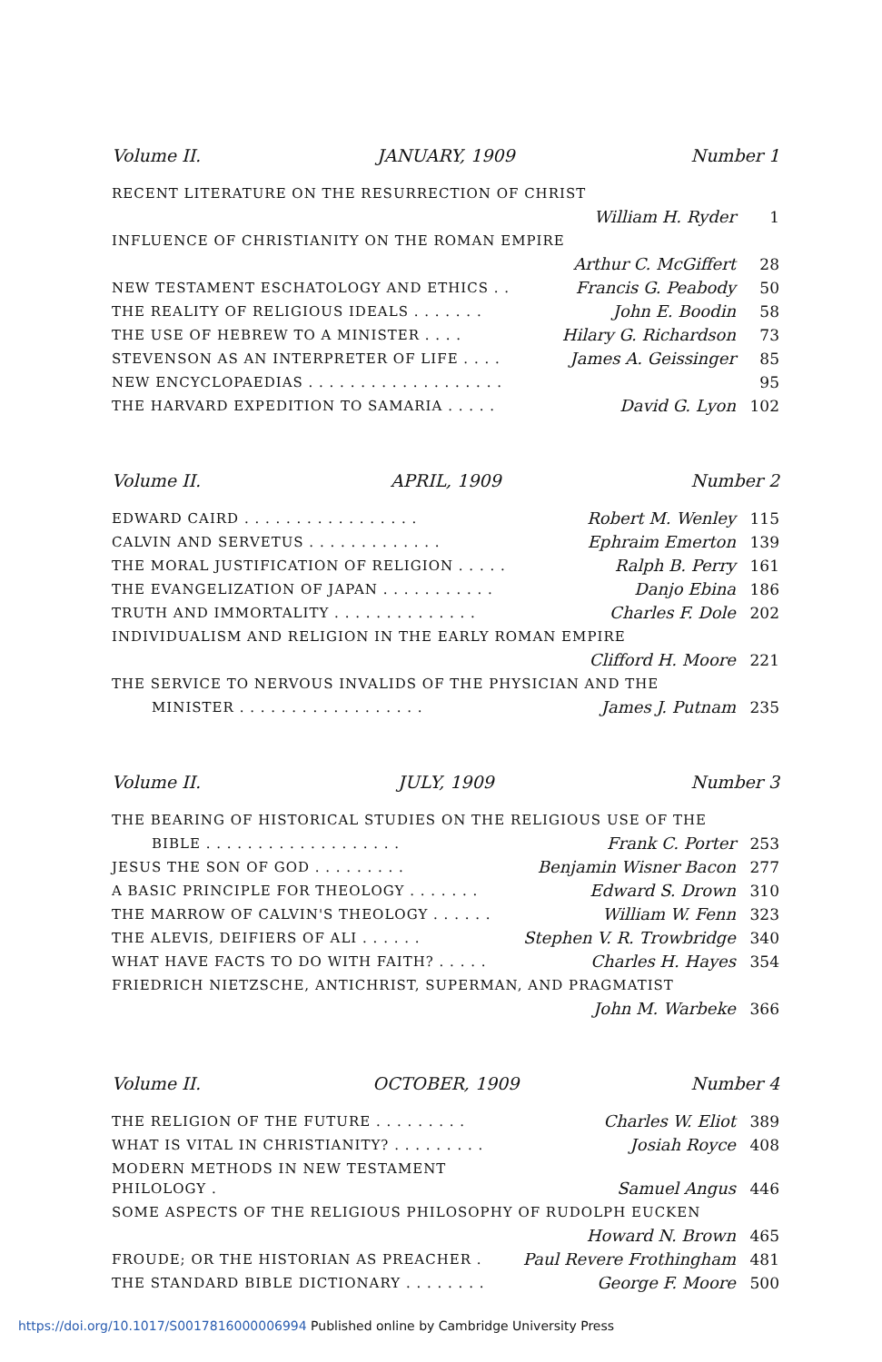Volume II. JANUARY, 1909 Number 1
| RECENT LITERATURE ON THE RESURRECTION OF CHRIST | | |
| | William H. Ryder | 1 |
| INFLUENCE OF CHRISTIANITY ON THE ROMAN EMPIRE | | |
| | Arthur C. McGiffert | 28 |
| NEW TESTAMENT ESCHATOLOGY AND ETHICS . . | Francis G. Peabody | 50 |
| THE REALITY OF RELIGIOUS IDEALS . . . . . . . | John E. Boodin | 58 |
| THE USE OF HEBREW TO A MINISTER . . . . | Hilary G. Richardson | 73 |
| STEVENSON AS AN INTERPRETER OF LIFE . . . . | James A. Geissinger | 85 |
| NEW ENCYCLOPAEDIAS . . . . . . . . . . . . . . . . . . . | | 95 |
| THE HARVARD EXPEDITION TO SAMARIA . . . . . | David G. Lyon | 102 |
Volume II. APRIL, 1909 Number 2
| EDWARD CAIRD . . . . . . . . . . . . . . . . . | Robert M. Wenley | 115 |
| CALVIN AND SERVETUS . . . . . . . . . . . . . | Ephraim Emerton | 139 |
| THE MORAL JUSTIFICATION OF RELIGION . . . . . | Ralph B. Perry | 161 |
| THE EVANGELIZATION OF JAPAN . . . . . . . . . . . | Danjo Ebina | 186 |
| TRUTH AND IMMORTALITY . . . . . . . . . . . . . . | Charles F. Dole | 202 |
| INDIVIDUALISM AND RELIGION IN THE EARLY ROMAN EMPIRE | | |
| | Clifford H. Moore | 221 |
| THE SERVICE TO NERVOUS INVALIDS OF THE PHYSICIAN AND THE | | |
| MINISTER . . . . . . . . . . . . . . . . . . | James J. Putnam | 235 |
Volume II. JULY, 1909 Number 3
| THE BEARING OF HISTORICAL STUDIES ON THE RELIGIOUS USE OF THE | | |
| BIBLE . . . . . . . . . . . . . . . . . . . | Frank C. Porter | 253 |
| JESUS THE SON OF GOD . . . . . . . . . | Benjamin Wisner Bacon | 277 |
| A BASIC PRINCIPLE FOR THEOLOGY . . . . . . . | Edward S. Drown | 310 |
| THE MARROW OF CALVIN'S THEOLOGY . . . . . . | William W. Fenn | 323 |
| THE ALEVIS, DEIFIERS OF ALI . . . . . . | Stephen V. R. Trowbridge | 340 |
| WHAT HAVE FACTS TO DO WITH FAITH? . . . . . | Charles H. Hayes | 354 |
| FRIEDRICH NIETZSCHE, ANTICHRIST, SUPERMAN, AND PRAGMATIST | | |
| | John M. Warbeke | 366 |
Volume II. OCTOBER, 1909 Number 4
| THE RELIGION OF THE FUTURE . . . . . . . . . | Charles W. Eliot | 389 |
| WHAT IS VITAL IN CHRISTIANITY? . . . . . . . . . | Josiah Royce | 408 |
| MODERN METHODS IN NEW TESTAMENT PHILOLOGY . | Samuel Angus | 446 |
| SOME ASPECTS OF THE RELIGIOUS PHILOSOPHY OF RUDOLPH EUCKEN | | |
| | Howard N. Brown | 465 |
| FROUDE; OR THE HISTORIAN AS PREACHER . | Paul Revere Frothingham | 481 |
| THE STANDARD BIBLE DICTIONARY . . . . . . . . | George F. Moore | 500 |
https://doi.org/10.1017/S0017816000006994 Published online by Cambridge University Press